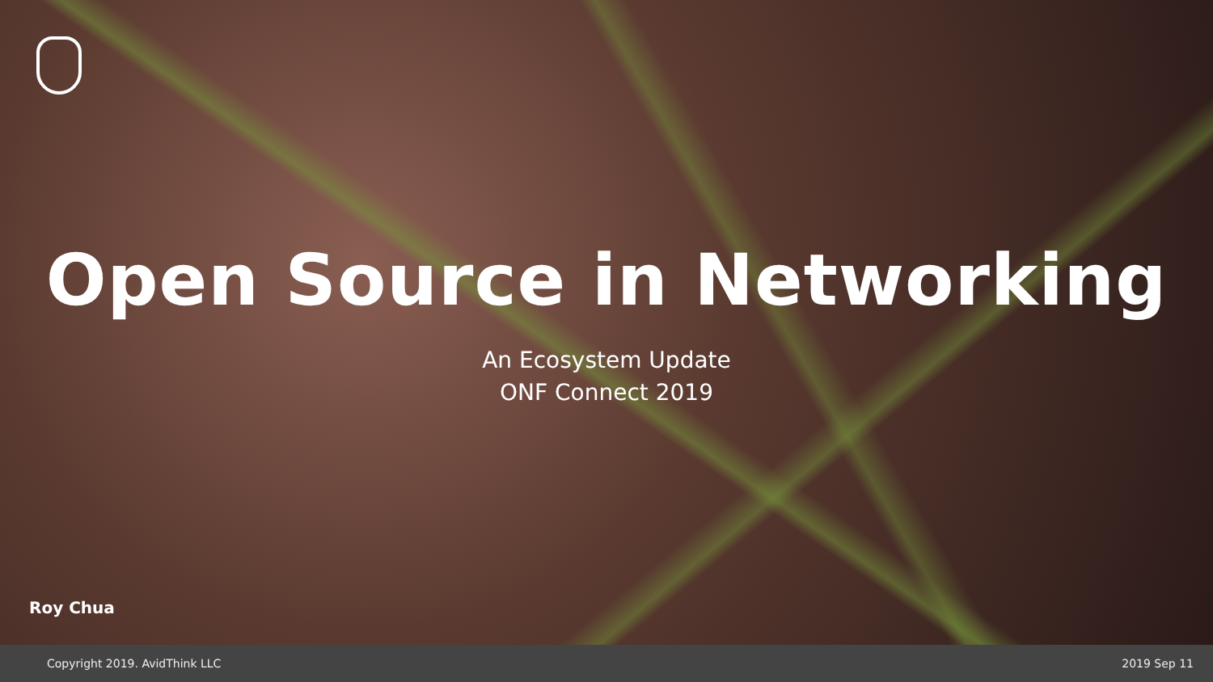Open Source in Networking
An Ecosystem Update
ONF Connect 2019
Roy Chua
Copyright 2019. AvidThink LLC 2019 Sep 11